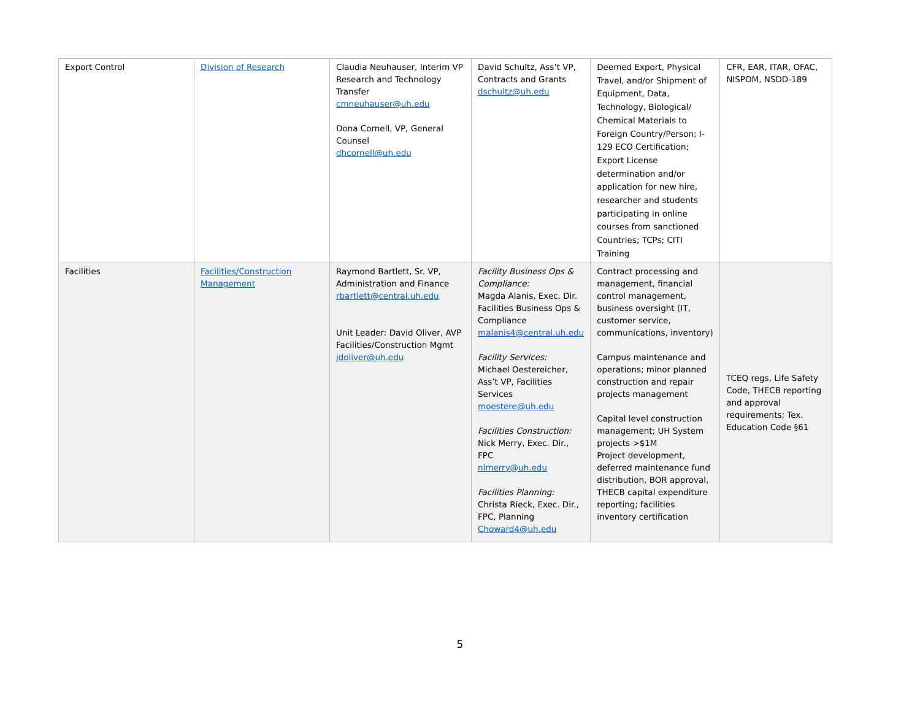| Export Control | Division of Research | Claudia Neuhauser, Interim VP Research and Technology Transfer cmneuhauser@uh.edu Dona Cornell, VP, General Counsel dhcornell@uh.edu | David Schultz, Ass’t VP, Contracts and Grants dschultz@uh.edu | Deemed Export, Physical Travel, and/or Shipment of Equipment, Data, Technology, Biological/ Chemical Materials to Foreign Country/Person; I-129 ECO Certification; Export License determination and/or application for new hire, researcher and students participating in online courses from sanctioned Countries; TCPs; CITI Training | CFR, EAR, ITAR, OFAC, NISPOM, NSDD-189 |
| Facilities | Facilities/Construction Management | Raymond Bartlett, Sr. VP, Administration and Finance rbartlett@central.uh.edu Unit Leader: David Oliver, AVP Facilities/Construction Mgmt jdoliver@uh.edu | Facility Business Ops & Compliance: Magda Alanis, Exec. Dir. Facilities Business Ops & Compliance malanis4@central.uh.edu Facility Services: Michael Oestereicher, Ass’t VP, Facilities Services moestere@uh.edu Facilities Construction: Nick Merry, Exec. Dir., FPC nlmerry@uh.edu Facilities Planning: Christa Rieck, Exec. Dir., FPC, Planning Choward4@uh.edu | Contract processing and management, financial control management, business oversight (IT, customer service, communications, inventory) Campus maintenance and operations; minor planned construction and repair projects management Capital level construction management; UH System projects >$1M Project development, deferred maintenance fund distribution, BOR approval, THECB capital expenditure reporting; facilities inventory certification | TCEQ regs, Life Safety Code, THECB reporting and approval requirements; Tex. Education Code §61 |
5